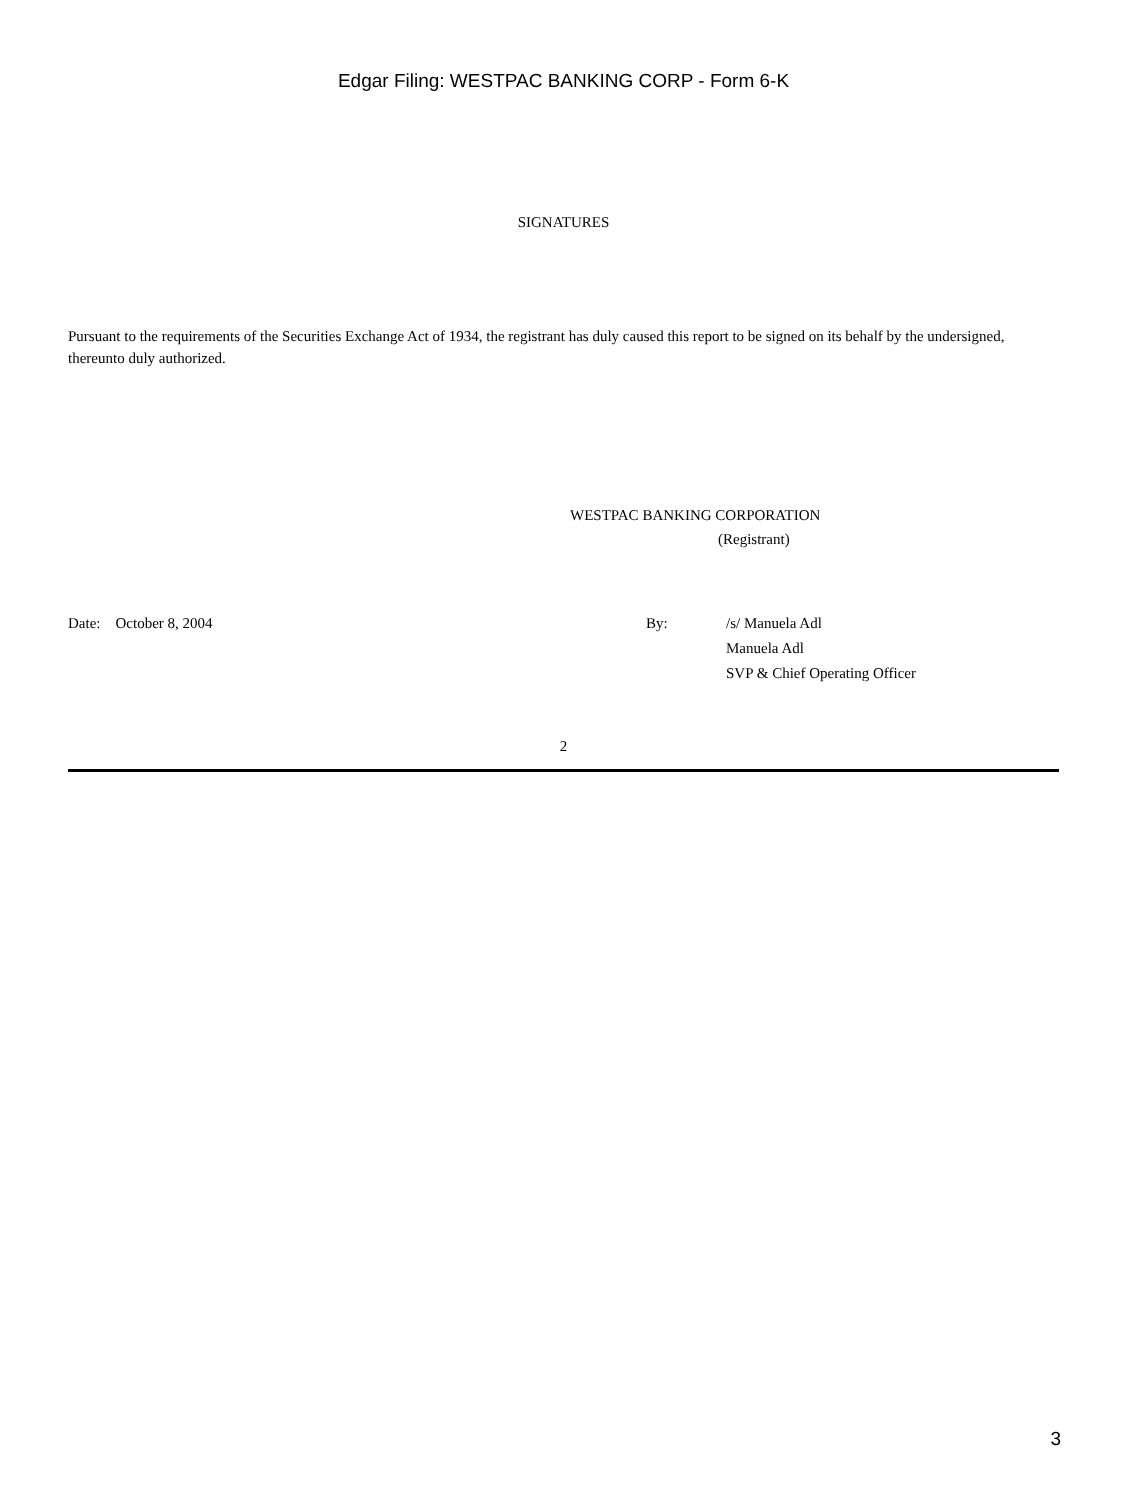Edgar Filing: WESTPAC BANKING CORP - Form 6-K
SIGNATURES
Pursuant to the requirements of the Securities Exchange Act of 1934, the registrant has duly caused this report to be signed on its behalf by the undersigned, thereunto duly authorized.
WESTPAC BANKING CORPORATION
(Registrant)
Date: October 8, 2004 By: /s/ Manuela Adl
Manuela Adl
SVP & Chief Operating Officer
2
3